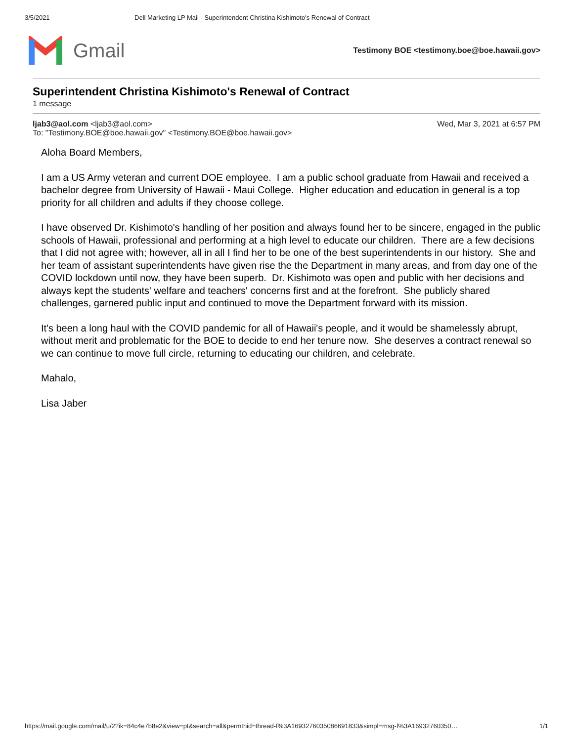3/5/2021 Dell Marketing LP Mail - Superintendent Christina Kishimoto's Renewal of Contract
Gmail
Testimony BOE <testimony.boe@boe.hawaii.gov>
Superintendent Christina Kishimoto's Renewal of Contract
1 message
ljab3@aol.com <ljab3@aol.com>
To: "Testimony.BOE@boe.hawaii.gov" <Testimony.BOE@boe.hawaii.gov>
Wed, Mar 3, 2021 at 6:57 PM
Aloha Board Members,
I am a US Army veteran and current DOE employee. I am a public school graduate from Hawaii and received a bachelor degree from University of Hawaii - Maui College. Higher education and education in general is a top priority for all children and adults if they choose college.
I have observed Dr. Kishimoto's handling of her position and always found her to be sincere, engaged in the public schools of Hawaii, professional and performing at a high level to educate our children. There are a few decisions that I did not agree with; however, all in all I find her to be one of the best superintendents in our history. She and her team of assistant superintendents have given rise the the Department in many areas, and from day one of the COVID lockdown until now, they have been superb. Dr. Kishimoto was open and public with her decisions and always kept the students' welfare and teachers' concerns first and at the forefront. She publicly shared challenges, garnered public input and continued to move the Department forward with its mission.
It's been a long haul with the COVID pandemic for all of Hawaii's people, and it would be shamelessly abrupt, without merit and problematic for the BOE to decide to end her tenure now. She deserves a contract renewal so we can continue to move full circle, returning to educating our children, and celebrate.
Mahalo,
Lisa Jaber
https://mail.google.com/mail/u/2?ik=84c4e7b8e2&view=pt&search=all&permthid=thread-f%3A1693276035086691833&simpl=msg-f%3A16932760350… 1/1